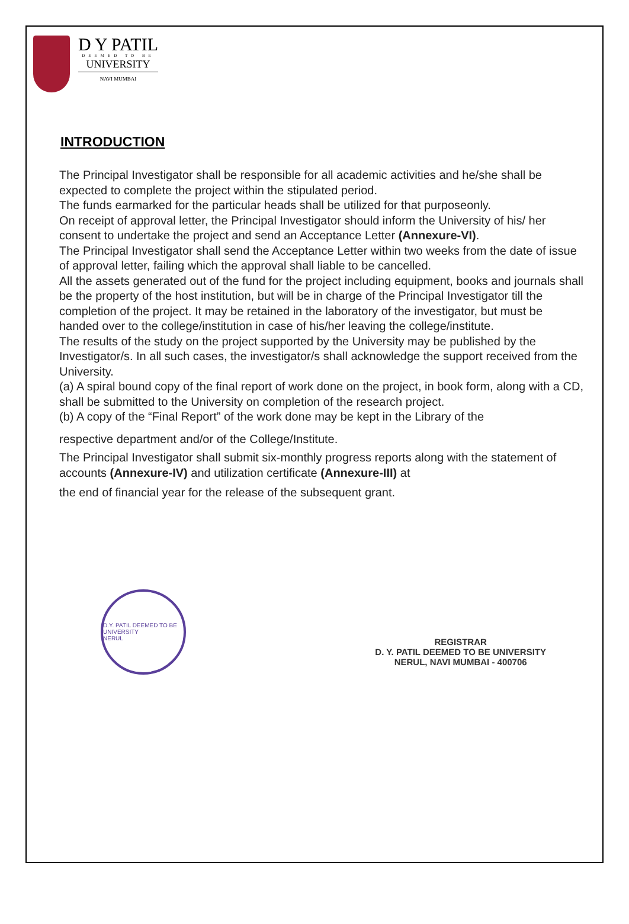D Y PATIL
DEEMED TO BE
UNIVERSITY
NAVI MUMBAI
INTRODUCTION
The Principal Investigator shall be responsible for all academic activities and he/she shall be expected to complete the project within the stipulated period.
The funds earmarked for the particular heads shall be utilized for that purposeonly.
On receipt of approval letter, the Principal Investigator should inform the University of his/ her consent to undertake the project and send an Acceptance Letter (Annexure-VI).
The Principal Investigator shall send the Acceptance Letter within two weeks from the date of issue of approval letter, failing which the approval shall liable to be cancelled.
All the assets generated out of the fund for the project including equipment, books and journals shall be the property of the host institution, but will be in charge of the Principal Investigator till the completion of the project. It may be retained in the laboratory of the investigator, but must be handed over to the college/institution in case of his/her leaving the college/institute.
The results of the study on the project supported by the University may be published by the Investigator/s. In all such cases, the investigator/s shall acknowledge the support received from the University.
(a) A spiral bound copy of the final report of work done on the project, in book form, along with a CD, shall be submitted to the University on completion of the research project.
(b) A copy of the “Final Report” of the work done may be kept in the Library of the
respective department and/or of the College/Institute.
The Principal Investigator shall submit six-monthly progress reports along with the statement of accounts (Annexure-IV) and utilization certificate (Annexure-III) at
the end of financial year for the release of the subsequent grant.
D.Y. PATIL DEEMED TO BE UNIVERSITY
NERUL
REGISTRAR
D. Y. PATIL DEEMED TO BE UNIVERSITY
NERUL, NAVI MUMBAI - 400706